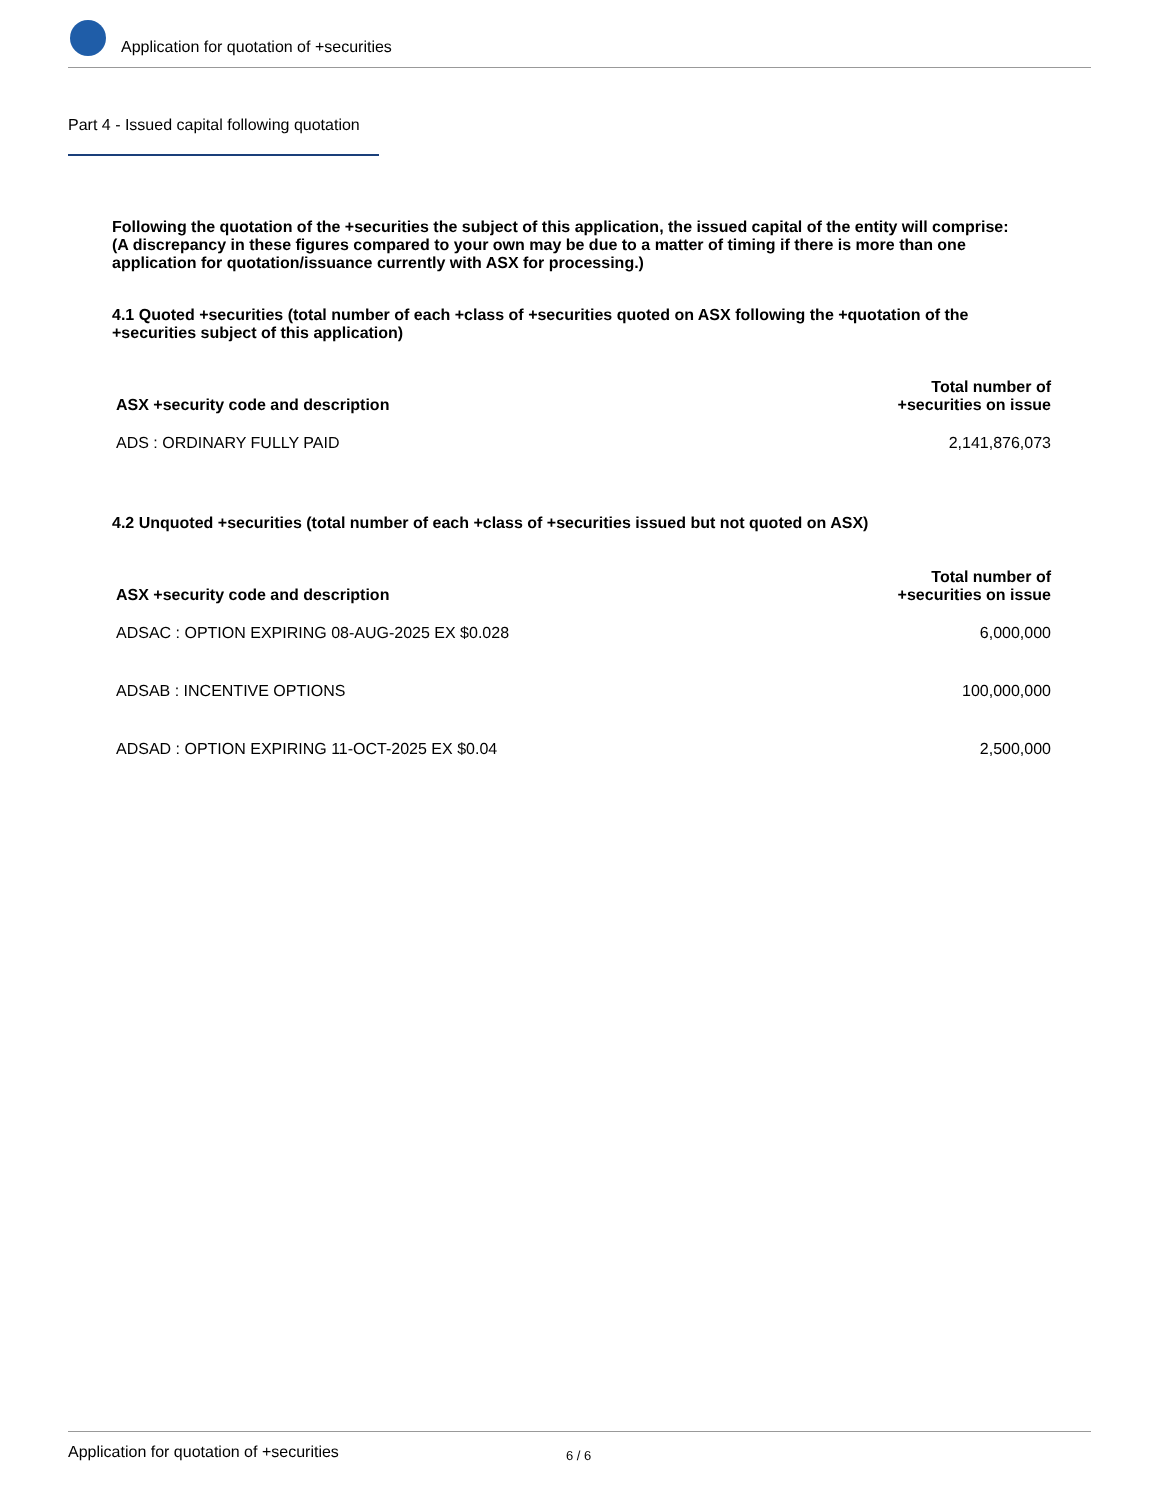Application for quotation of +securities
Part 4 - Issued capital following quotation
Following the quotation of the +securities the subject of this application, the issued capital of the entity will comprise:
(A discrepancy in these figures compared to your own may be due to a matter of timing if there is more than one application for quotation/issuance currently with ASX for processing.)
4.1 Quoted +securities (total number of each +class of +securities quoted on ASX following the +quotation of the +securities subject of this application)
| ASX +security code and description | Total number of +securities on issue |
| --- | --- |
| ADS : ORDINARY FULLY PAID | 2,141,876,073 |
4.2 Unquoted +securities (total number of each +class of +securities issued but not quoted on ASX)
| ASX +security code and description | Total number of +securities on issue |
| --- | --- |
| ADSAC : OPTION EXPIRING 08-AUG-2025 EX $0.028 | 6,000,000 |
| ADSAB : INCENTIVE OPTIONS | 100,000,000 |
| ADSAD : OPTION EXPIRING 11-OCT-2025 EX $0.04 | 2,500,000 |
Application for quotation of +securities
6 / 6